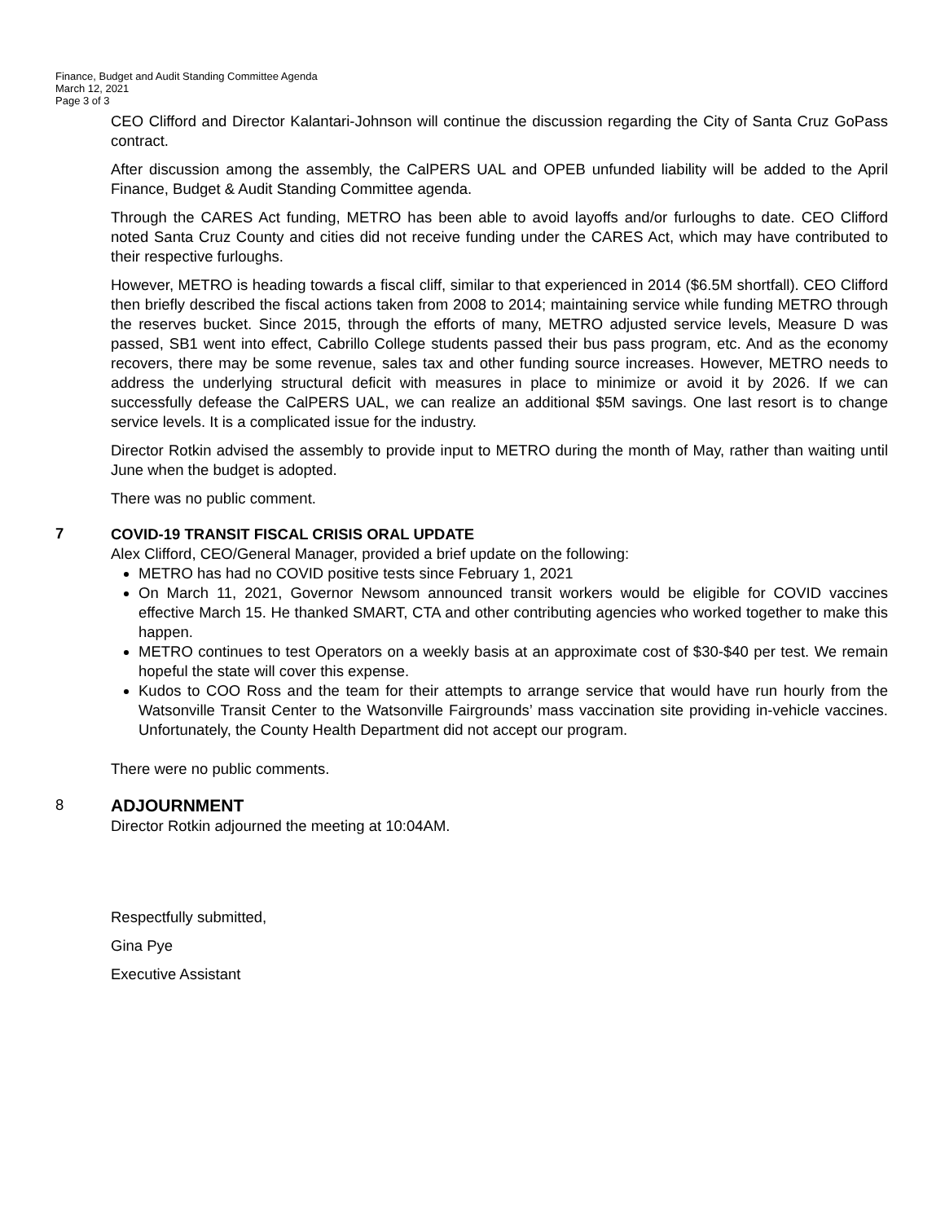Finance, Budget and Audit Standing Committee Agenda
March 12, 2021
Page 3 of 3
CEO Clifford and Director Kalantari-Johnson will continue the discussion regarding the City of Santa Cruz GoPass contract.
After discussion among the assembly, the CalPERS UAL and OPEB unfunded liability will be added to the April Finance, Budget & Audit Standing Committee agenda.
Through the CARES Act funding, METRO has been able to avoid layoffs and/or furloughs to date. CEO Clifford noted Santa Cruz County and cities did not receive funding under the CARES Act, which may have contributed to their respective furloughs.
However, METRO is heading towards a fiscal cliff, similar to that experienced in 2014 ($6.5M shortfall). CEO Clifford then briefly described the fiscal actions taken from 2008 to 2014; maintaining service while funding METRO through the reserves bucket. Since 2015, through the efforts of many, METRO adjusted service levels, Measure D was passed, SB1 went into effect, Cabrillo College students passed their bus pass program, etc. And as the economy recovers, there may be some revenue, sales tax and other funding source increases. However, METRO needs to address the underlying structural deficit with measures in place to minimize or avoid it by 2026. If we can successfully defease the CalPERS UAL, we can realize an additional $5M savings. One last resort is to change service levels. It is a complicated issue for the industry.
Director Rotkin advised the assembly to provide input to METRO during the month of May, rather than waiting until June when the budget is adopted.
There was no public comment.
7
COVID-19 TRANSIT FISCAL CRISIS ORAL UPDATE
Alex Clifford, CEO/General Manager, provided a brief update on the following:
METRO has had no COVID positive tests since February 1, 2021
On March 11, 2021, Governor Newsom announced transit workers would be eligible for COVID vaccines effective March 15. He thanked SMART, CTA and other contributing agencies who worked together to make this happen.
METRO continues to test Operators on a weekly basis at an approximate cost of $30-$40 per test. We remain hopeful the state will cover this expense.
Kudos to COO Ross and the team for their attempts to arrange service that would have run hourly from the Watsonville Transit Center to the Watsonville Fairgrounds’ mass vaccination site providing in-vehicle vaccines. Unfortunately, the County Health Department did not accept our program.
There were no public comments.
8
ADJOURNMENT
Director Rotkin adjourned the meeting at 10:04AM.
Respectfully submitted,
Gina Pye
Executive Assistant